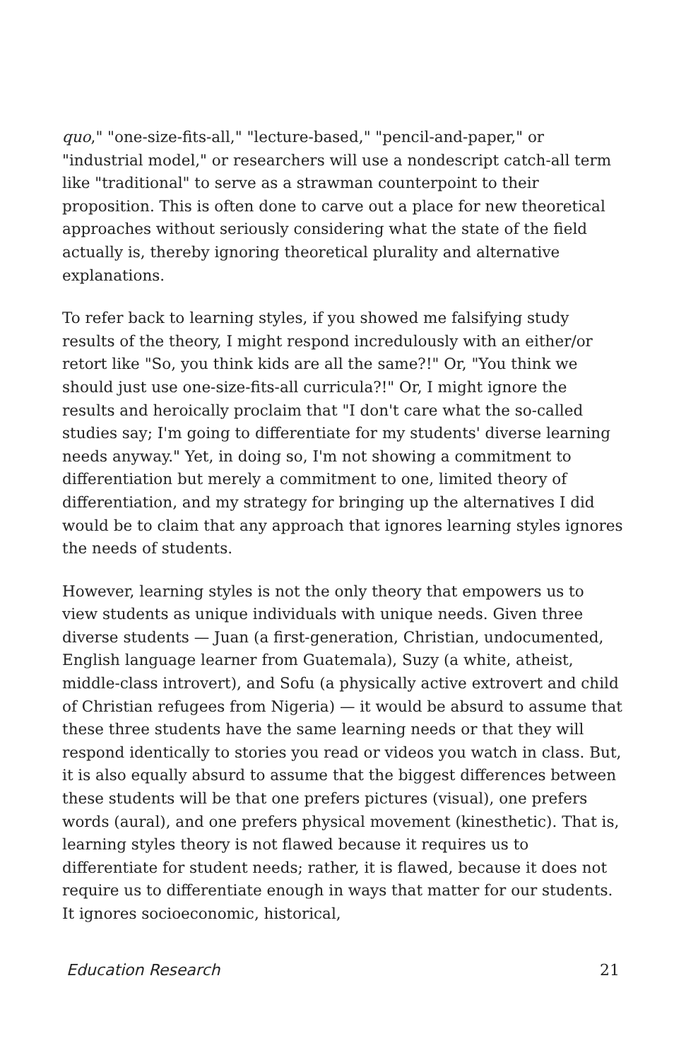quo," "one-size-fits-all," "lecture-based," "pencil-and-paper," or "industrial model," or researchers will use a nondescript catch-all term like "traditional" to serve as a strawman counterpoint to their proposition. This is often done to carve out a place for new theoretical approaches without seriously considering what the state of the field actually is, thereby ignoring theoretical plurality and alternative explanations.
To refer back to learning styles, if you showed me falsifying study results of the theory, I might respond incredulously with an either/or retort like "So, you think kids are all the same?!" Or, "You think we should just use one-size-fits-all curricula?!" Or, I might ignore the results and heroically proclaim that "I don't care what the so-called studies say; I'm going to differentiate for my students' diverse learning needs anyway." Yet, in doing so, I'm not showing a commitment to differentiation but merely a commitment to one, limited theory of differentiation, and my strategy for bringing up the alternatives I did would be to claim that any approach that ignores learning styles ignores the needs of students.
However, learning styles is not the only theory that empowers us to view students as unique individuals with unique needs. Given three diverse students — Juan (a first-generation, Christian, undocumented, English language learner from Guatemala), Suzy (a white, atheist, middle-class introvert), and Sofu (a physically active extrovert and child of Christian refugees from Nigeria) — it would be absurd to assume that these three students have the same learning needs or that they will respond identically to stories you read or videos you watch in class. But, it is also equally absurd to assume that the biggest differences between these students will be that one prefers pictures (visual), one prefers words (aural), and one prefers physical movement (kinesthetic). That is, learning styles theory is not flawed because it requires us to differentiate for student needs; rather, it is flawed, because it does not require us to differentiate enough in ways that matter for our students. It ignores socioeconomic, historical,
Education Research 21